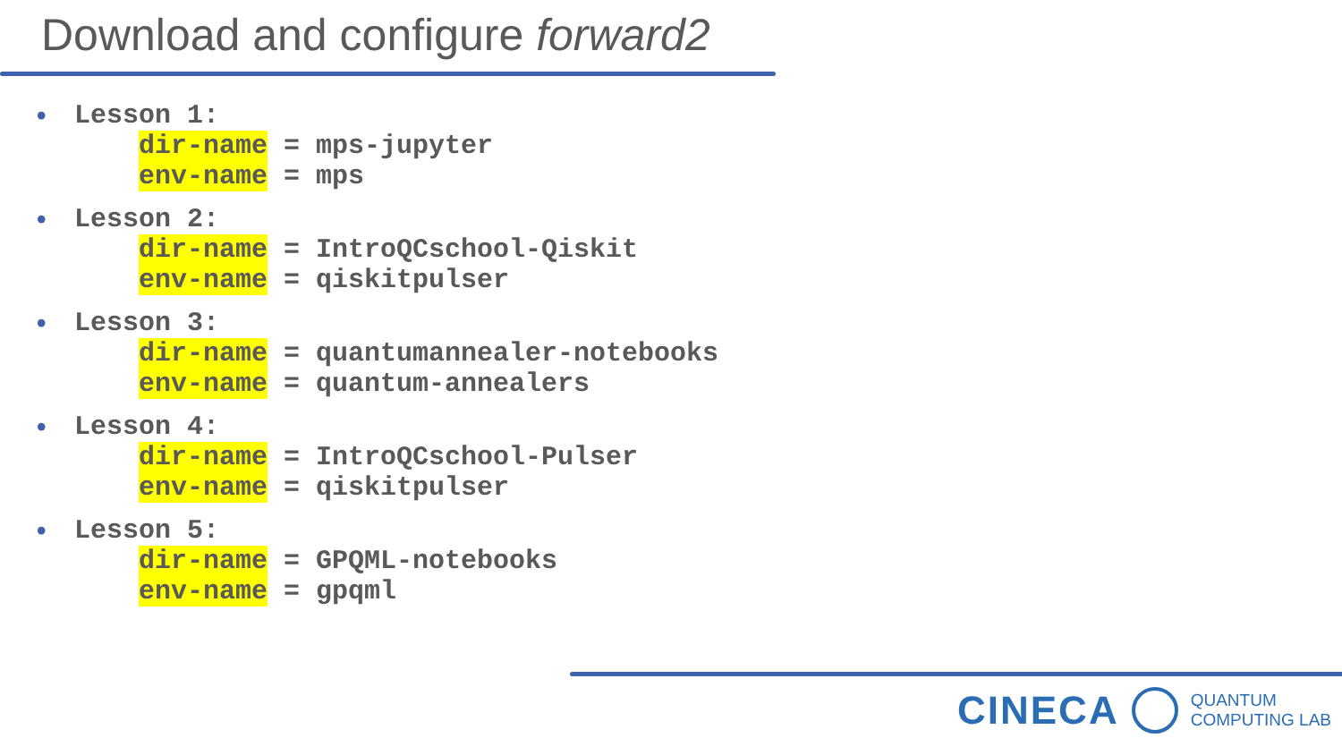Download and configure forward2
• Lesson 1:
dir-name = mps-jupyter
env-name = mps
• Lesson 2:
dir-name = IntroQCschool-Qiskit
env-name = qiskitpulser
• Lesson 3:
dir-name = quantumannealer-notebooks
env-name = quantum-annealers
• Lesson 4:
dir-name = IntroQCschool-Pulser
env-name = qiskitpulser
• Lesson 5:
dir-name = GPQML-notebooks
env-name = gpqml
CINECA
QUANTUM
COMPUTING LAB